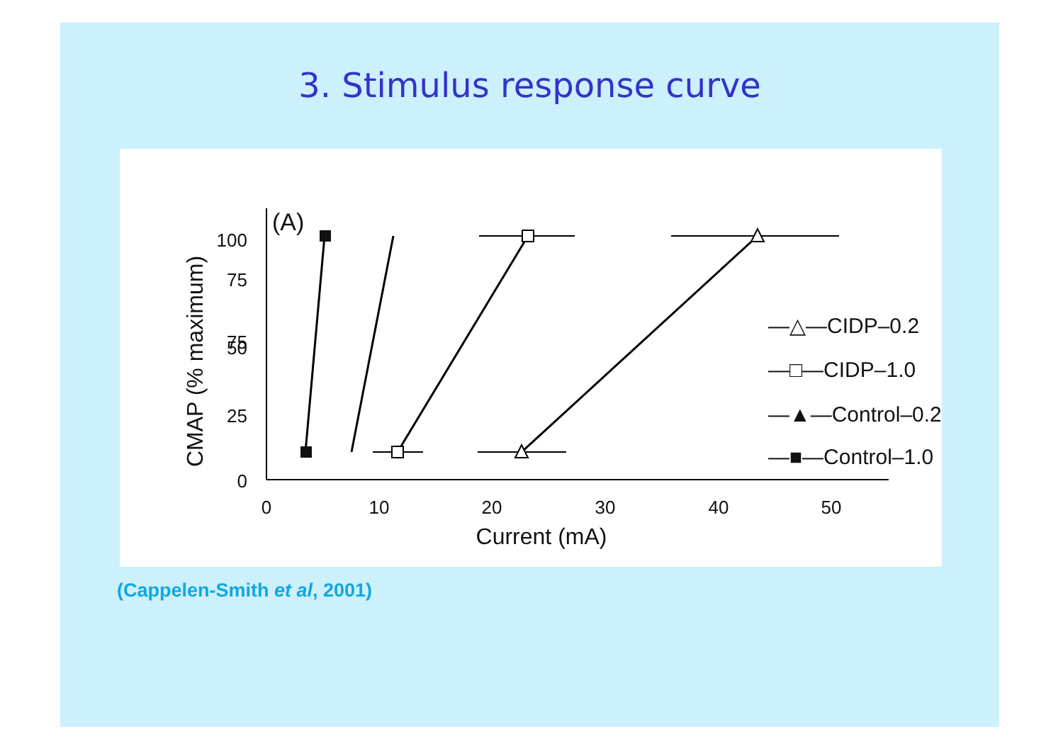3. Stimulus response curve
(A)
100
75
75
50
25
0
0
10
20
30
40
50
Current (mA)
CMAP (% maximum)
—△—CIDP–0.2
—□—CIDP–1.0
—▲—Control–0.2
—■—Control–1.0
(Cappelen-Smith et al, 2001)